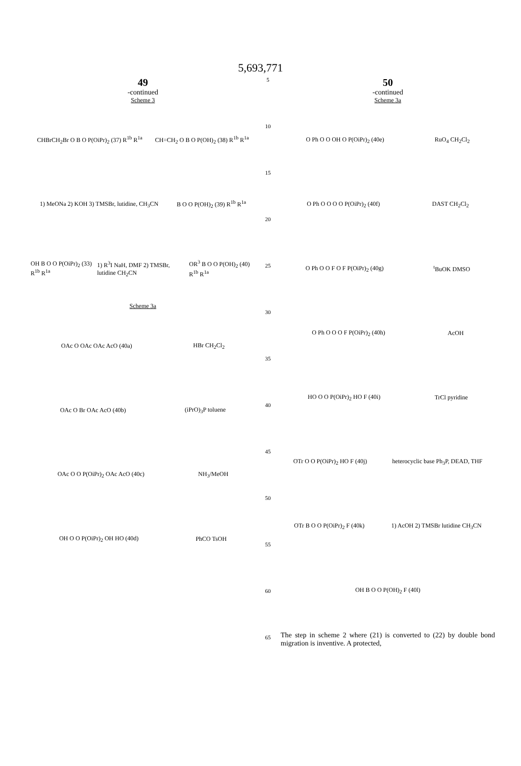5,693,771
49
-continued
Scheme 3
CHBrCH<sub>2</sub>Br O B O P(OiPr)<sub>2</sub> (37) R<sup>1b</sup> R<sup>1a</sup> CH=CH<sub>2</sub> O B O P(OH)<sub>2</sub> (38) R<sup>1b</sup> R<sup>1a</sup>
1) MeONa 2) KOH 3) TMSBr, lutidine, CH<sub>3</sub>CN B O O P(OH)<sub>2</sub> (39) R<sup>1b</sup> R<sup>1a</sup>
OH B O O P(OiPr)<sub>2</sub> (33) R<sup>1b</sup> R<sup>1a</sup> 1) R<sup>3</sup>I NaH, DMF 2) TMSBr, lutidine CH<sub>2</sub>CN OR<sup>3</sup> B O O P(OH)<sub>2</sub> (40) R<sup>1b</sup> R<sup>1a</sup>
Scheme 3a
OAc O OAc OAc AcO (40a) HBr CH<sub>2</sub>Cl<sub>2</sub>
OAc O Br OAc AcO (40b) (iPrO)<sub>3</sub>P toluene
OAc O O P(OiPr)<sub>2</sub> OAc AcO (40c) NH<sub>3</sub>/MeOH
OH O O P(OiPr)<sub>2</sub> OH HO (40d) PhCO TsOH
5
10
15
20
25
30
35
40
45
50
55
60
65
50
-continued
Scheme 3a
O Ph O O OH O P(OiPr)<sub>2</sub> (40e) RuO<sub>4</sub> CH<sub>2</sub>Cl<sub>2</sub>
O Ph O O O O P(OiPr)<sub>2</sub> (40f) DAST CH<sub>2</sub>Cl<sub>2</sub>
O Ph O O F O F P(OiPr)<sub>2</sub> (40g) <sup>t</sup>BuOK DMSO
O Ph O O O F P(OiPr)<sub>2</sub> (40h) AcOH
HO O O P(OiPr)<sub>2</sub> HO F (40i) TrCl pyridine
OTr O O P(OiPr)<sub>2</sub> HO F (40j) heterocyclic base Ph<sub>3</sub>P, DEAD, THF
OTr B O O P(OiPr)<sub>2</sub> F (40k) 1) AcOH 2) TMSBr lutidine CH<sub>3</sub>CN
OH B O O P(OH)<sub>2</sub> F (40l)
The step in scheme 2 where (21) is converted to (22) by double bond migration is inventive. A protected,